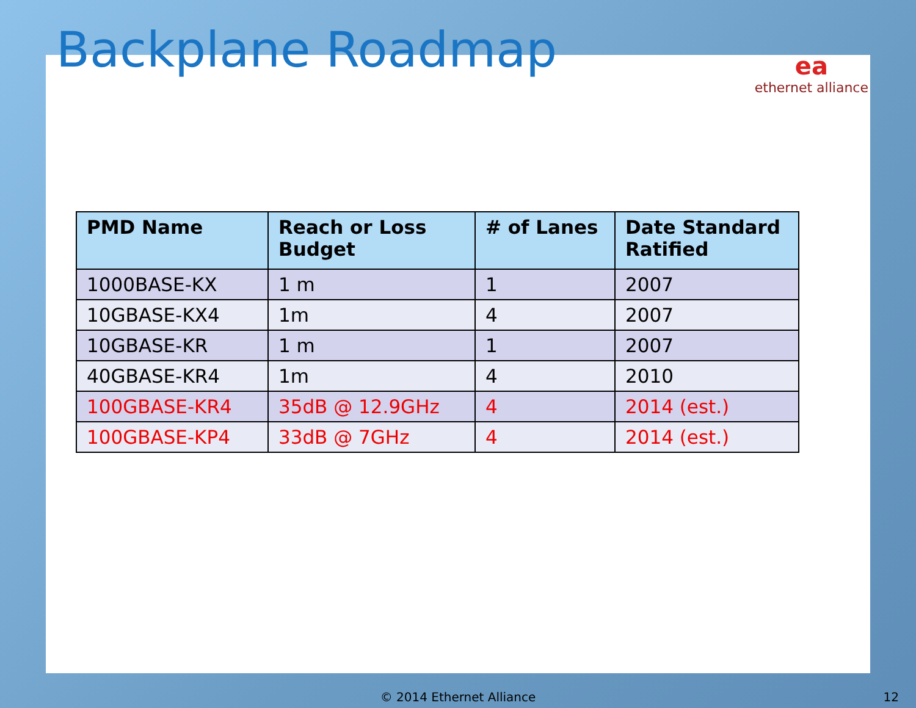Backplane Roadmap
ea
ethernet alliance
| PMD Name | Reach or Loss Budget | # of Lanes | Date Standard Ratified |
| --- | --- | --- | --- |
| 1000BASE-KX | 1 m | 1 | 2007 |
| 10GBASE-KX4 | 1m | 4 | 2007 |
| 10GBASE-KR | 1 m | 1 | 2007 |
| 40GBASE-KR4 | 1m | 4 | 2010 |
| 100GBASE-KR4 | 35dB @ 12.9GHz | 4 | 2014 (est.) |
| 100GBASE-KP4 | 33dB @ 7GHz | 4 | 2014 (est.) |
© 2014 Ethernet Alliance 12